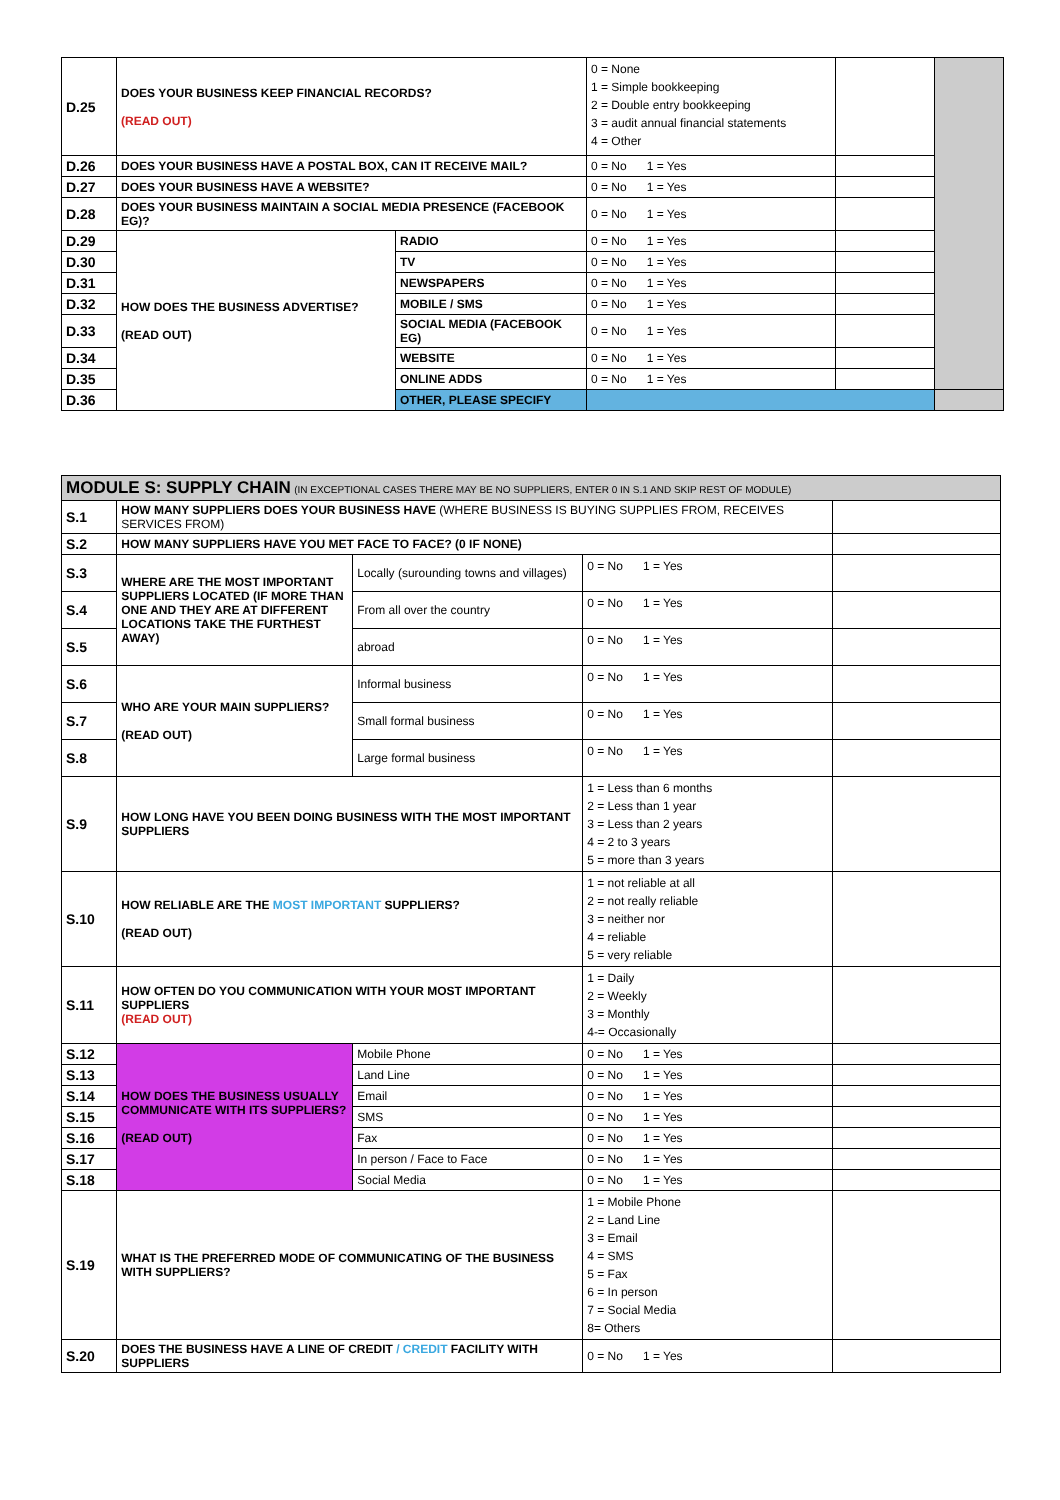| D.25 | DOES YOUR BUSINESS KEEP FINANCIAL RECORDS? (READ OUT) | | 0 = None 1 = Simple bookkeeping 2 = Double entry bookkeeping 3 = audit annual financial statements 4 = Other | | |
| D.26 | DOES YOUR BUSINESS HAVE A POSTAL BOX, CAN IT RECEIVE MAIL? | | 0 = No 1 = Yes | | |
| D.27 | DOES YOUR BUSINESS HAVE A WEBSITE? | | 0 = No 1 = Yes | | |
| D.28 | DOES YOUR BUSINESS MAINTAIN A SOCIAL MEDIA PRESENCE (FACEBOOK EG)? | | 0 = No 1 = Yes | | |
| D.29 | HOW DOES THE BUSINESS ADVERTISE? (READ OUT) | RADIO | 0 = No 1 = Yes | | |
| D.30 | | TV | 0 = No 1 = Yes | | |
| D.31 | | NEWSPAPERS | 0 = No 1 = Yes | | |
| D.32 | | MOBILE / SMS | 0 = No 1 = Yes | | |
| D.33 | | SOCIAL MEDIA (FACEBOOK EG) | 0 = No 1 = Yes | | |
| D.34 | | WEBSITE | 0 = No 1 = Yes | | |
| D.35 | | ONLINE ADDS | 0 = No 1 = Yes | | |
| D.36 | | OTHER, PLEASE SPECIFY | | | |
| MODULE S: SUPPLY CHAIN (IN EXCEPTIONAL CASES THERE MAY BE NO SUPPLIERS, ENTER 0 IN S.1 AND SKIP REST OF MODULE) | | | | |
| S.1 | HOW MANY SUPPLIERS DOES YOUR BUSINESS HAVE (WHERE BUSINESS IS BUYING SUPPLIES FROM, RECEIVES SERVICES FROM) | | | |
| S.2 | HOW MANY SUPPLIERS HAVE YOU MET FACE TO FACE? (0 IF NONE) | | | |
| S.3 | WHERE ARE THE MOST IMPORTANT SUPPLIERS LOCATED (IF MORE THAN ONE AND THEY ARE AT DIFFERENT LOCATIONS TAKE THE FURTHEST AWAY) | Locally (surounding towns and villages) | 0 = No 1 = Yes | |
| S.4 | | From all over the country | 0 = No 1 = Yes | |
| S.5 | | abroad | 0 = No 1 = Yes | |
| S.6 | WHO ARE YOUR MAIN SUPPLIERS? (READ OUT) | Informal business | 0 = No 1 = Yes | |
| S.7 | | Small formal business | 0 = No 1 = Yes | |
| S.8 | | Large formal business | 0 = No 1 = Yes | |
| S.9 | HOW LONG HAVE YOU BEEN DOING BUSINESS WITH THE MOST IMPORTANT SUPPLIERS | | 1 = Less than 6 months 2 = Less than 1 year 3 = Less than 2 years 4 = 2 to 3 years 5 = more than 3 years | |
| S.10 | HOW RELIABLE ARE THE MOST IMPORTANT SUPPLIERS? (READ OUT) | | 1 = not reliable at all 2 = not really reliable 3 = neither nor 4 = reliable 5 = very reliable | |
| S.11 | HOW OFTEN DO YOU COMMUNICATION WITH YOUR MOST IMPORTANT SUPPLIERS (READ OUT) | | 1 = Daily 2 = Weekly 3 = Monthly 4-= Occasionally | |
| S.12 | HOW DOES THE BUSINESS USUALLY COMMUNICATE WITH ITS SUPPLIERS? (READ OUT) | Mobile Phone | 0 = No 1 = Yes | |
| S.13 | | Land Line | 0 = No 1 = Yes | |
| S.14 | | Email | 0 = No 1 = Yes | |
| S.15 | | SMS | 0 = No 1 = Yes | |
| S.16 | | Fax | 0 = No 1 = Yes | |
| S.17 | | In person / Face to Face | 0 = No 1 = Yes | |
| S.18 | | Social Media | 0 = No 1 = Yes | |
| S.19 | WHAT IS THE PREFERRED MODE OF COMMUNICATING OF THE BUSINESS WITH SUPPLIERS? | | 1 = Mobile Phone 2 = Land Line 3 = Email 4 = SMS 5 = Fax 6 = In person 7 = Social Media 8= Others | |
| S.20 | DOES THE BUSINESS HAVE A LINE OF CREDIT / CREDIT FACILITY WITH SUPPLIERS | | 0 = No 1 = Yes | |